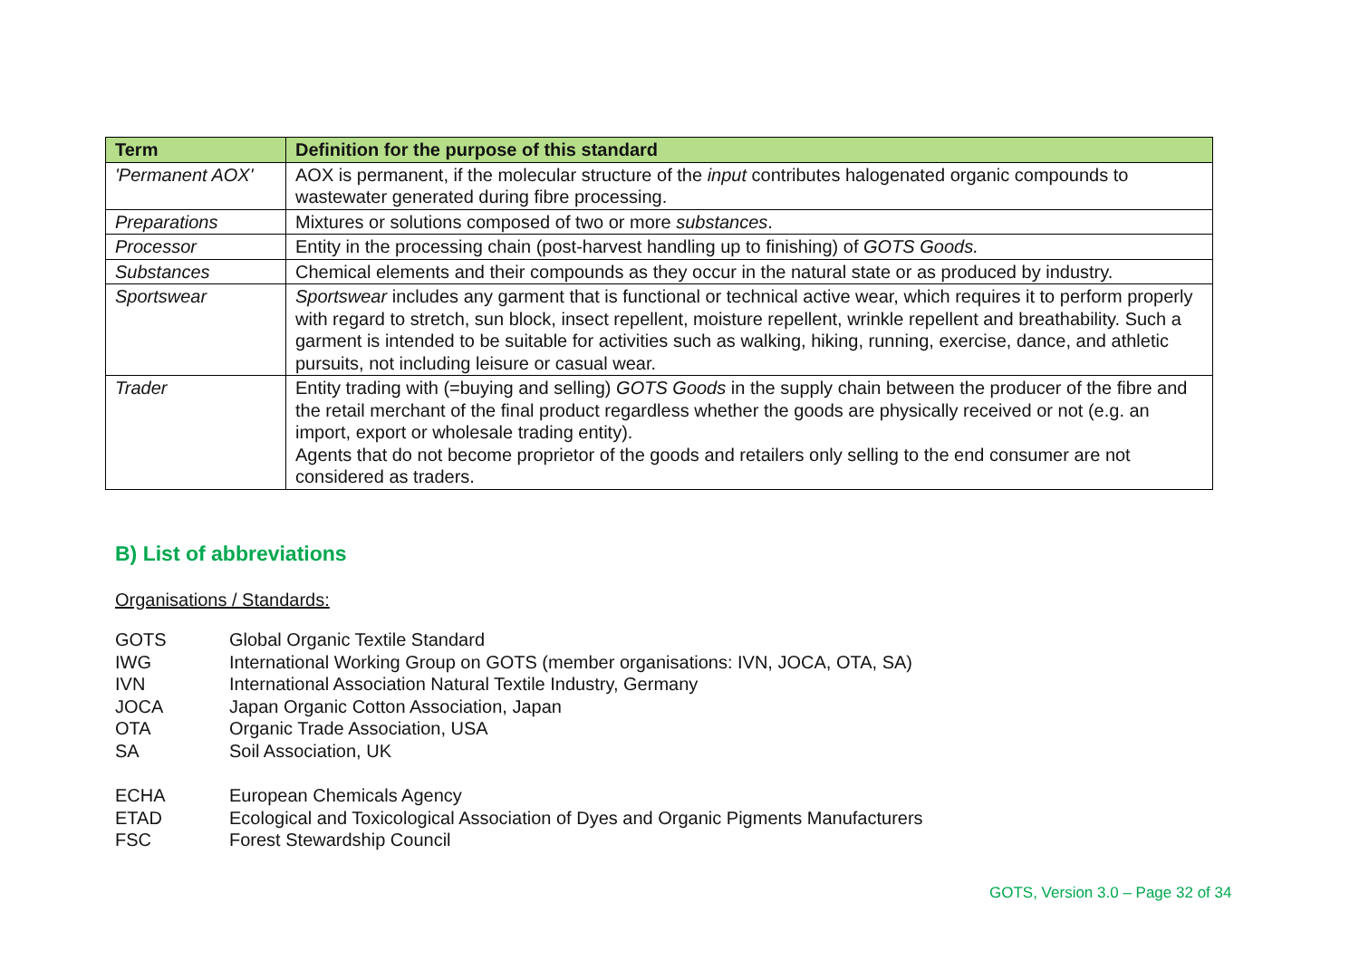| Term | Definition for the purpose of this standard |
| --- | --- |
| 'Permanent AOX' | AOX is permanent, if the molecular structure of the input contributes halogenated organic compounds to wastewater generated during fibre processing. |
| Preparations | Mixtures or solutions composed of two or more substances . |
| Processor | Entity in the processing chain (post-harvest handling up to finishing) of GOTS Goods. |
| Substances | Chemical elements and their compounds as they occur in the natural state or as produced by industry. |
| Sportswear | Sportswear includes any garment that is functional or technical active wear, which requires it to perform properly with regard to stretch, sun block, insect repellent, moisture repellent, wrinkle repellent and breathability. Such a garment is intended to be suitable for activities such as walking, hiking, running, exercise, dance, and athletic pursuits, not including leisure or casual wear. |
| Trader | Entity trading with (=buying and selling) GOTS Goods in the supply chain between the producer of the fibre and the retail merchant of the final product regardless whether the goods are physically received or not (e.g. an import, export or wholesale trading entity). Agents that do not become proprietor of the goods and retailers only selling to the end consumer are not considered as traders. |
B) List of abbreviations
Organisations / Standards:
GOTS Global Organic Textile Standard
IWG International Working Group on GOTS (member organisations: IVN, JOCA, OTA, SA)
IVN International Association Natural Textile Industry, Germany
JOCA Japan Organic Cotton Association, Japan
OTA Organic Trade Association, USA
SA Soil Association, UK
ECHA European Chemicals Agency
ETAD Ecological and Toxicological Association of Dyes and Organic Pigments Manufacturers
FSC Forest Stewardship Council
GOTS, Version 3.0 – Page 32 of 34